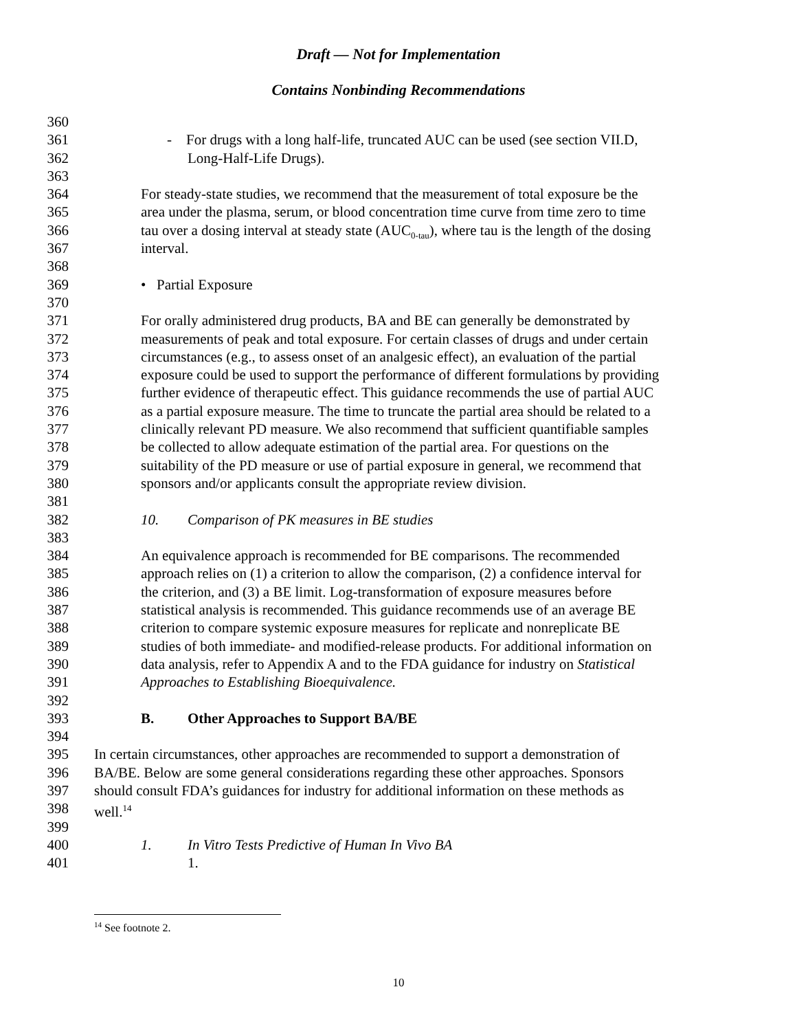Draft — Not for Implementation
Contains Nonbinding Recommendations
360
361 - For drugs with a long half-life, truncated AUC can be used (see section VII.D,
362 Long-Half-Life Drugs).
363
364 For steady-state studies, we recommend that the measurement of total exposure be the
365 area under the plasma, serum, or blood concentration time curve from time zero to time
366 tau over a dosing interval at steady state (AUC<sub>0-tau</sub>), where tau is the length of the dosing
367 interval.
368
369 • Partial Exposure
370
371 For orally administered drug products, BA and BE can generally be demonstrated by
372 measurements of peak and total exposure. For certain classes of drugs and under certain
373 circumstances (e.g., to assess onset of an analgesic effect), an evaluation of the partial
374 exposure could be used to support the performance of different formulations by providing
375 further evidence of therapeutic effect. This guidance recommends the use of partial AUC
376 as a partial exposure measure. The time to truncate the partial area should be related to a
377 clinically relevant PD measure. We also recommend that sufficient quantifiable samples
378 be collected to allow adequate estimation of the partial area. For questions on the
379 suitability of the PD measure or use of partial exposure in general, we recommend that
380 sponsors and/or applicants consult the appropriate review division.
381
382 10. Comparison of PK measures in BE studies
383
384 An equivalence approach is recommended for BE comparisons. The recommended
385 approach relies on (1) a criterion to allow the comparison, (2) a confidence interval for
386 the criterion, and (3) a BE limit. Log-transformation of exposure measures before
387 statistical analysis is recommended. This guidance recommends use of an average BE
388 criterion to compare systemic exposure measures for replicate and nonreplicate BE
389 studies of both immediate- and modified-release products. For additional information on
390 data analysis, refer to Appendix A and to the FDA guidance for industry on Statistical
391 Approaches to Establishing Bioequivalence.
392
393 B. Other Approaches to Support BA/BE
394
395 In certain circumstances, other approaches are recommended to support a demonstration of
396 BA/BE. Below are some general considerations regarding these other approaches. Sponsors
397 should consult FDA’s guidances for industry for additional information on these methods as
398 well.<sup>14</sup>
399
400 1. In Vitro Tests Predictive of Human In Vivo BA
401 1.
<sup>14</sup> See footnote 2.
10